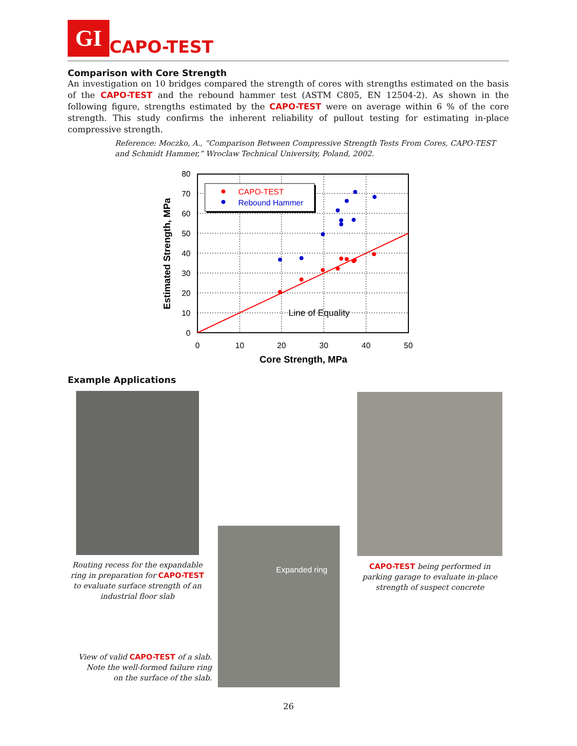GI CAPO-TEST
Comparison with Core Strength
An investigation on 10 bridges compared the strength of cores with strengths estimated on the basis of the CAPO-TEST and the rebound hammer test (ASTM C805, EN 12504-2). As shown in the following figure, strengths estimated by the CAPO-TEST were on average within 6 % of the core strength. This study confirms the inherent reliability of pullout testing for estimating in-place compressive strength.
Reference: Moczko, A., “Comparison Between Compressive Strength Tests From Cores, CAPO-TEST and Schmidt Hammer,” Wroclaw Technical University, Poland, 2002.
CAPO-TEST
Rebound Hammer
Line of Equality
0
10
20
30
40
50
60
70
80
0
10
20
30
40
50
Core Strength, MPa
Estimated Strength, MPa
Example Applications
Routing recess for the expandable ring in preparation for CAPO-TEST to evaluate surface strength of an industrial floor slab
Expanded ring
View of valid CAPO-TEST of a slab. Note the well-formed failure ring on the surface of the slab.
CAPO-TEST being performed in parking garage to evaluate in-place strength of suspect concrete
26